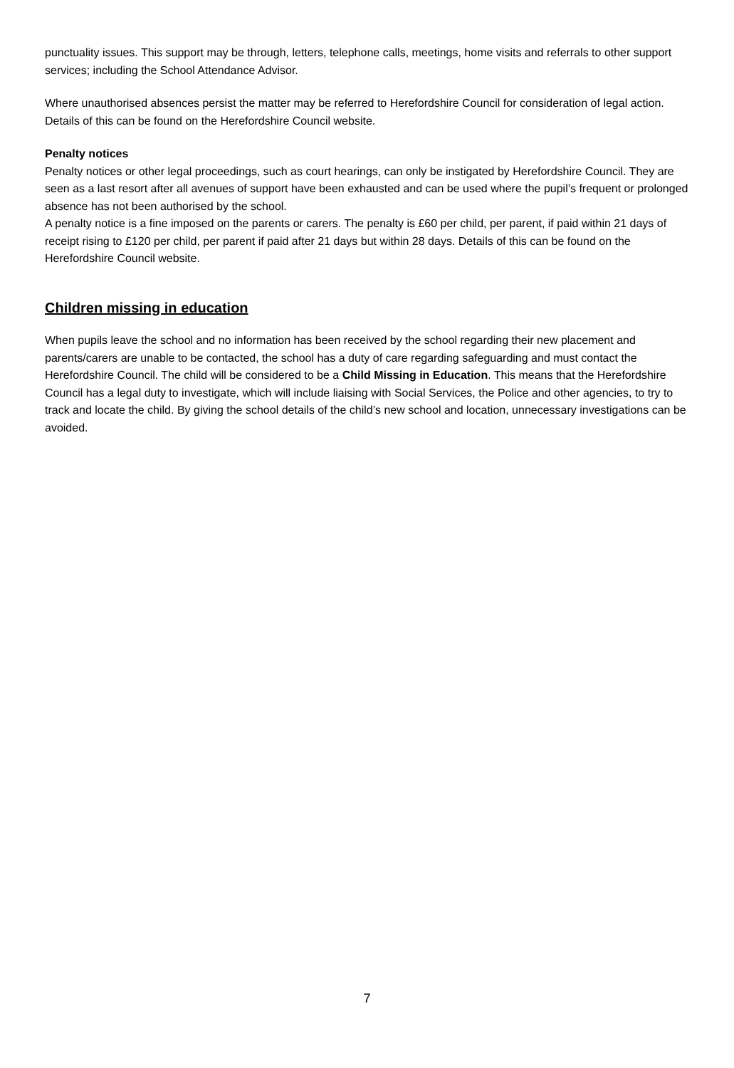punctuality issues. This support may be through, letters, telephone calls, meetings, home visits and referrals to other support services; including the School Attendance Advisor.
Where unauthorised absences persist the matter may be referred to Herefordshire Council for consideration of legal action. Details of this can be found on the Herefordshire Council website.
Penalty notices
Penalty notices or other legal proceedings, such as court hearings, can only be instigated by Herefordshire Council. They are seen as a last resort after all avenues of support have been exhausted and can be used where the pupil’s frequent or prolonged absence has not been authorised by the school.
A penalty notice is a fine imposed on the parents or carers. The penalty is £60 per child, per parent, if paid within 21 days of receipt rising to £120 per child, per parent if paid after 21 days but within 28 days. Details of this can be found on the Herefordshire Council website.
Children missing in education
When pupils leave the school and no information has been received by the school regarding their new placement and parents/carers are unable to be contacted, the school has a duty of care regarding safeguarding and must contact the Herefordshire Council. The child will be considered to be a Child Missing in Education. This means that the Herefordshire Council has a legal duty to investigate, which will include liaising with Social Services, the Police and other agencies, to try to track and locate the child. By giving the school details of the child’s new school and location, unnecessary investigations can be avoided.
7